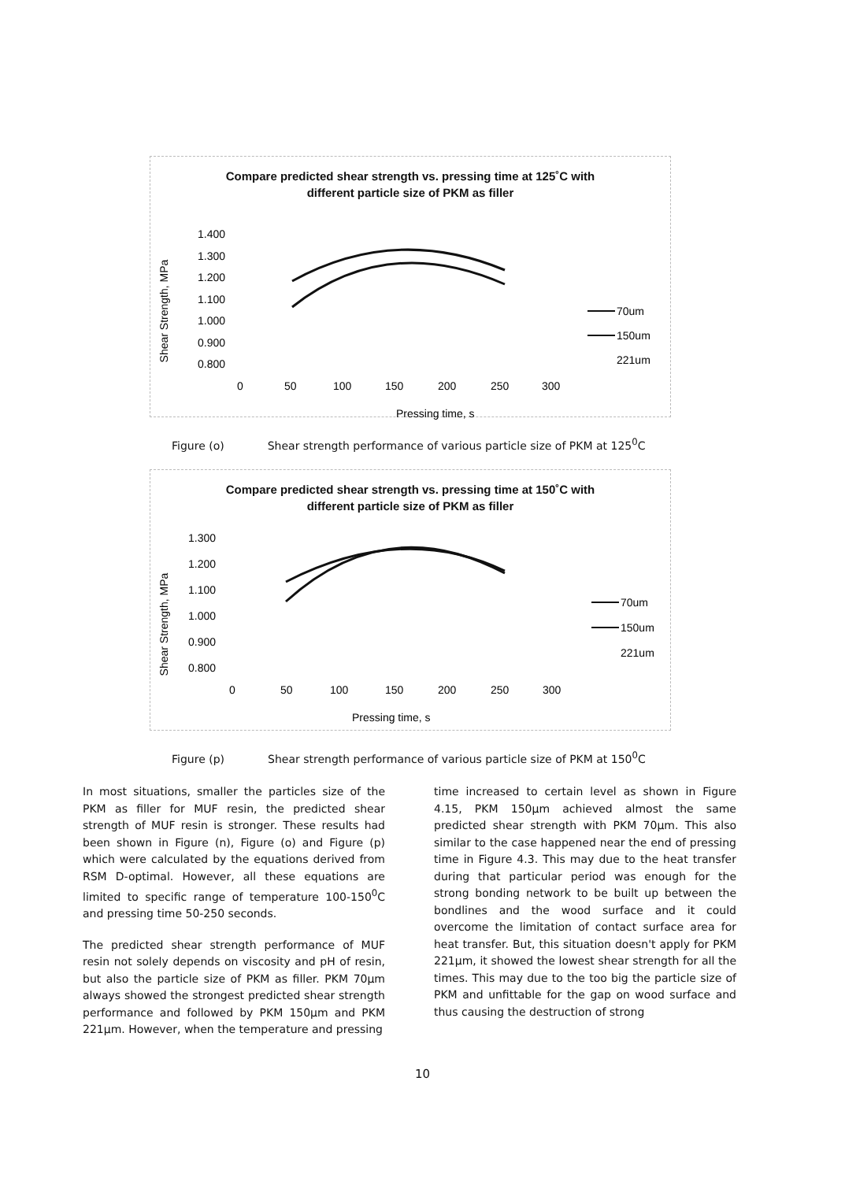Compare predicted shear strength vs. pressing time at 125˚C with
different particle size of PKM as filler
Shear Strength, MPa
1.400
1.300
1.200
1.100
1.000
0.900
0.800
0
50
100
150
200
250
300
Pressing time, s
70um
150um
221um
Figure (o) Shear strength performance of various particle size of PKM at 125<sup>0</sup>C
Compare predicted shear strength vs. pressing time at 150˚C with
different particle size of PKM as filler
Shear Strength, MPa
1.300
1.200
1.100
1.000
0.900
0.800
0
50
100
150
200
250
300
Pressing time, s
70um
150um
221um
Figure (p) Shear strength performance of various particle size of PKM at 150<sup>0</sup>C
In most situations, smaller the particles size of the PKM as filler for MUF resin, the predicted shear strength of MUF resin is stronger. These results had been shown in Figure (n), Figure (o) and Figure (p) which were calculated by the equations derived from RSM D-optimal. However, all these equations are limited to specific range of temperature 100-150<sup>0</sup>C and pressing time 50-250 seconds.
The predicted shear strength performance of MUF resin not solely depends on viscosity and pH of resin, but also the particle size of PKM as filler. PKM 70µm always showed the strongest predicted shear strength performance and followed by PKM 150µm and PKM 221µm. However, when the temperature and pressing
time increased to certain level as shown in Figure 4.15, PKM 150µm achieved almost the same predicted shear strength with PKM 70µm. This also similar to the case happened near the end of pressing time in Figure 4.3. This may due to the heat transfer during that particular period was enough for the strong bonding network to be built up between the bondlines and the wood surface and it could overcome the limitation of contact surface area for heat transfer. But, this situation doesn't apply for PKM 221µm, it showed the lowest shear strength for all the times. This may due to the too big the particle size of PKM and unfittable for the gap on wood surface and thus causing the destruction of strong
10